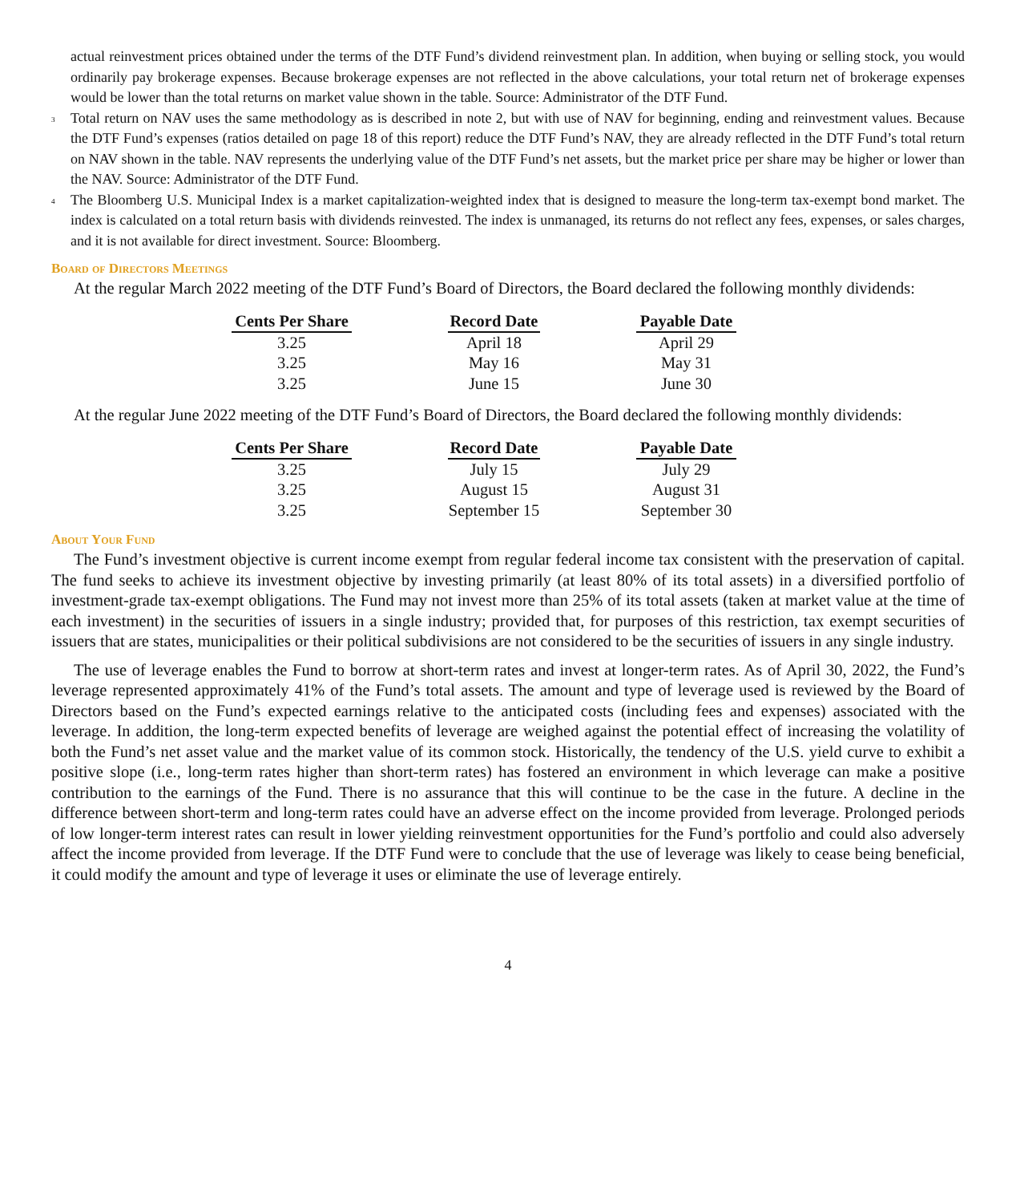actual reinvestment prices obtained under the terms of the DTF Fund’s dividend reinvestment plan. In addition, when buying or selling stock, you would ordinarily pay brokerage expenses. Because brokerage expenses are not reflected in the above calculations, your total return net of brokerage expenses would be lower than the total returns on market value shown in the table. Source: Administrator of the DTF Fund.
<sup>3</sup> Total return on NAV uses the same methodology as is described in note 2, but with use of NAV for beginning, ending and reinvestment values. Because the DTF Fund’s expenses (ratios detailed on page 18 of this report) reduce the DTF Fund’s NAV, they are already reflected in the DTF Fund’s total return on NAV shown in the table. NAV represents the underlying value of the DTF Fund’s net assets, but the market price per share may be higher or lower than the NAV. Source: Administrator of the DTF Fund.
<sup>4</sup> The Bloomberg U.S. Municipal Index is a market capitalization-weighted index that is designed to measure the long-term tax-exempt bond market. The index is calculated on a total return basis with dividends reinvested. The index is unmanaged, its returns do not reflect any fees, expenses, or sales charges, and it is not available for direct investment. Source: Bloomberg.
Board of Directors Meetings
At the regular March 2022 meeting of the DTF Fund’s Board of Directors, the Board declared the following monthly dividends:
| Cents Per Share | | Record Date | | Payable Date |
| 3.25 | | April 18 | | April 29 |
| 3.25 | | May 16 | | May 31 |
| 3.25 | | June 15 | | June 30 |
At the regular June 2022 meeting of the DTF Fund’s Board of Directors, the Board declared the following monthly dividends:
| Cents Per Share | | Record Date | | Payable Date |
| 3.25 | | July 15 | | July 29 |
| 3.25 | | August 15 | | August 31 |
| 3.25 | | September 15 | | September 30 |
About Your Fund
The Fund’s investment objective is current income exempt from regular federal income tax consistent with the preservation of capital. The fund seeks to achieve its investment objective by investing primarily (at least 80% of its total assets) in a diversified portfolio of investment-grade tax-exempt obligations. The Fund may not invest more than 25% of its total assets (taken at market value at the time of each investment) in the securities of issuers in a single industry; provided that, for purposes of this restriction, tax exempt securities of issuers that are states, municipalities or their political subdivisions are not considered to be the securities of issuers in any single industry.
The use of leverage enables the Fund to borrow at short-term rates and invest at longer-term rates. As of April 30, 2022, the Fund’s leverage represented approximately 41% of the Fund’s total assets. The amount and type of leverage used is reviewed by the Board of Directors based on the Fund’s expected earnings relative to the anticipated costs (including fees and expenses) associated with the leverage. In addition, the long-term expected benefits of leverage are weighed against the potential effect of increasing the volatility of both the Fund’s net asset value and the market value of its common stock. Historically, the tendency of the U.S. yield curve to exhibit a positive slope (i.e., long-term rates higher than short-term rates) has fostered an environment in which leverage can make a positive contribution to the earnings of the Fund. There is no assurance that this will continue to be the case in the future. A decline in the difference between short-term and long-term rates could have an adverse effect on the income provided from leverage. Prolonged periods of low longer-term interest rates can result in lower yielding reinvestment opportunities for the Fund’s portfolio and could also adversely affect the income provided from leverage. If the DTF Fund were to conclude that the use of leverage was likely to cease being beneficial, it could modify the amount and type of leverage it uses or eliminate the use of leverage entirely.
4